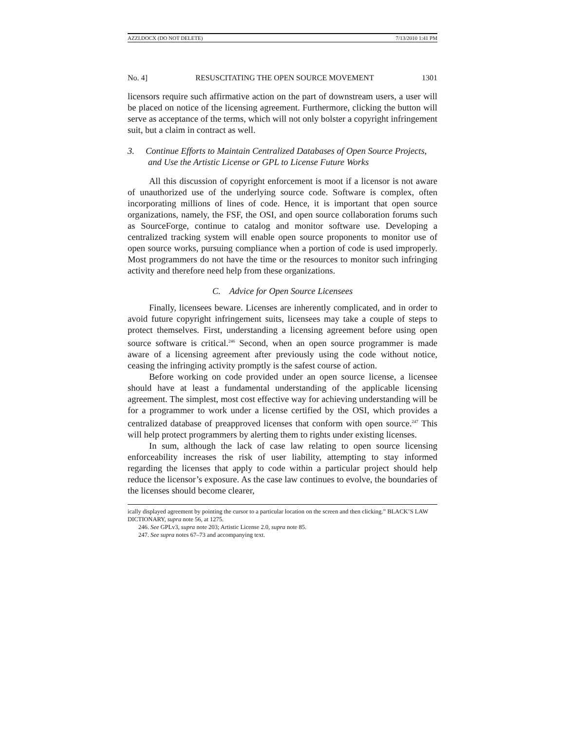AZZI.DOCX (DO NOT DELETE) 7/13/2010 1:41 PM
No. 4] RESUSCITATING THE OPEN SOURCE MOVEMENT 1301
licensors require such affirmative action on the part of downstream users, a user will be placed on notice of the licensing agreement. Furthermore, clicking the button will serve as acceptance of the terms, which will not only bolster a copyright infringement suit, but a claim in contract as well.
3. Continue Efforts to Maintain Centralized Databases of Open Source Projects, and Use the Artistic License or GPL to License Future Works
All this discussion of copyright enforcement is moot if a licensor is not aware of unauthorized use of the underlying source code. Software is complex, often incorporating millions of lines of code. Hence, it is important that open source organizations, namely, the FSF, the OSI, and open source collaboration forums such as SourceForge, continue to catalog and monitor software use. Developing a centralized tracking system will enable open source proponents to monitor use of open source works, pursuing compliance when a portion of code is used improperly. Most programmers do not have the time or the resources to monitor such infringing activity and therefore need help from these organizations.
C. Advice for Open Source Licensees
Finally, licensees beware. Licenses are inherently complicated, and in order to avoid future copyright infringement suits, licensees may take a couple of steps to protect themselves. First, understanding a licensing agreement before using open source software is critical.<sup>246</sup> Second, when an open source programmer is made aware of a licensing agreement after previously using the code without notice, ceasing the infringing activity promptly is the safest course of action.
Before working on code provided under an open source license, a licensee should have at least a fundamental understanding of the applicable licensing agreement. The simplest, most cost effective way for achieving understanding will be for a programmer to work under a license certified by the OSI, which provides a centralized database of preapproved licenses that conform with open source.<sup>247</sup> This will help protect programmers by alerting them to rights under existing licenses.
In sum, although the lack of case law relating to open source licensing enforceability increases the risk of user liability, attempting to stay informed regarding the licenses that apply to code within a particular project should help reduce the licensor’s exposure. As the case law continues to evolve, the boundaries of the licenses should become clearer,
ically displayed agreement by pointing the cursor to a particular location on the screen and then clicking.” BLACK’S LAW DICTIONARY, supra note 56, at 1275.
246. See GPLv3, supra note 203; Artistic License 2.0, supra note 85.
247. See supra notes 67–73 and accompanying text.